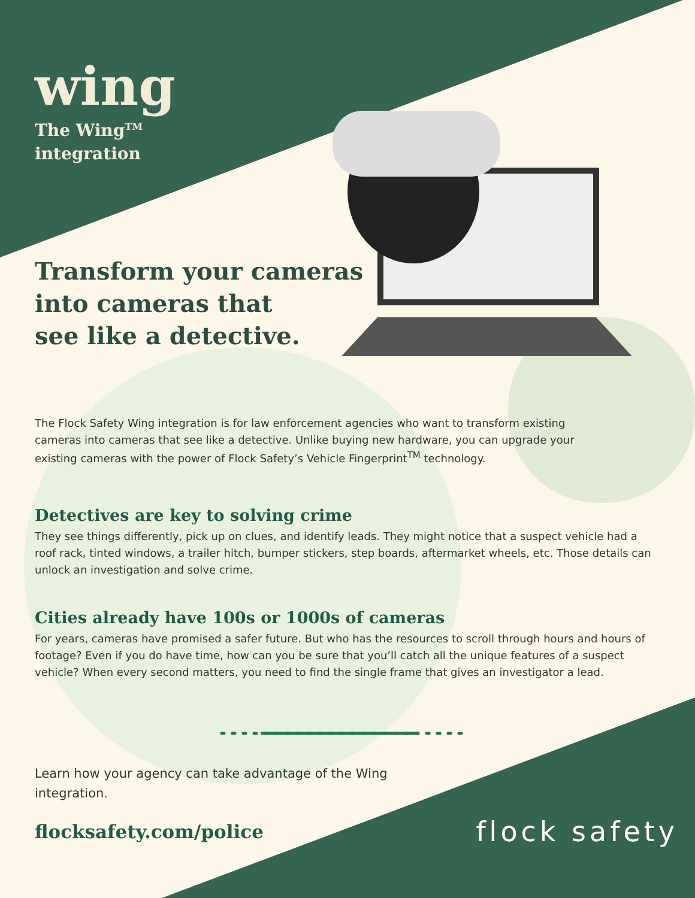wing
The Wing<sup>TM</sup>
integration
Transform your cameras
into cameras that
see like a detective.
The Flock Safety Wing integration is for law enforcement agencies who want to transform existing cameras into cameras that see like a detective. Unlike buying new hardware, you can upgrade your existing cameras with the power of Flock Safety’s Vehicle Fingerprint<sup>TM</sup> technology.
Detectives are key to solving crime
They see things differently, pick up on clues, and identify leads. They might notice that a suspect vehicle had a roof rack, tinted windows, a trailer hitch, bumper stickers, step boards, aftermarket wheels, etc. Those details can unlock an investigation and solve crime.
Cities already have 100s or 1000s of cameras
For years, cameras have promised a safer future. But who has the resources to scroll through hours and hours of footage? Even if you do have time, how can you be sure that you’ll catch all the unique features of a suspect vehicle? When every second matters, you need to find the single frame that gives an investigator a lead.
Learn how your agency can take advantage of the Wing integration.
flocksafety.com/police
flock safety